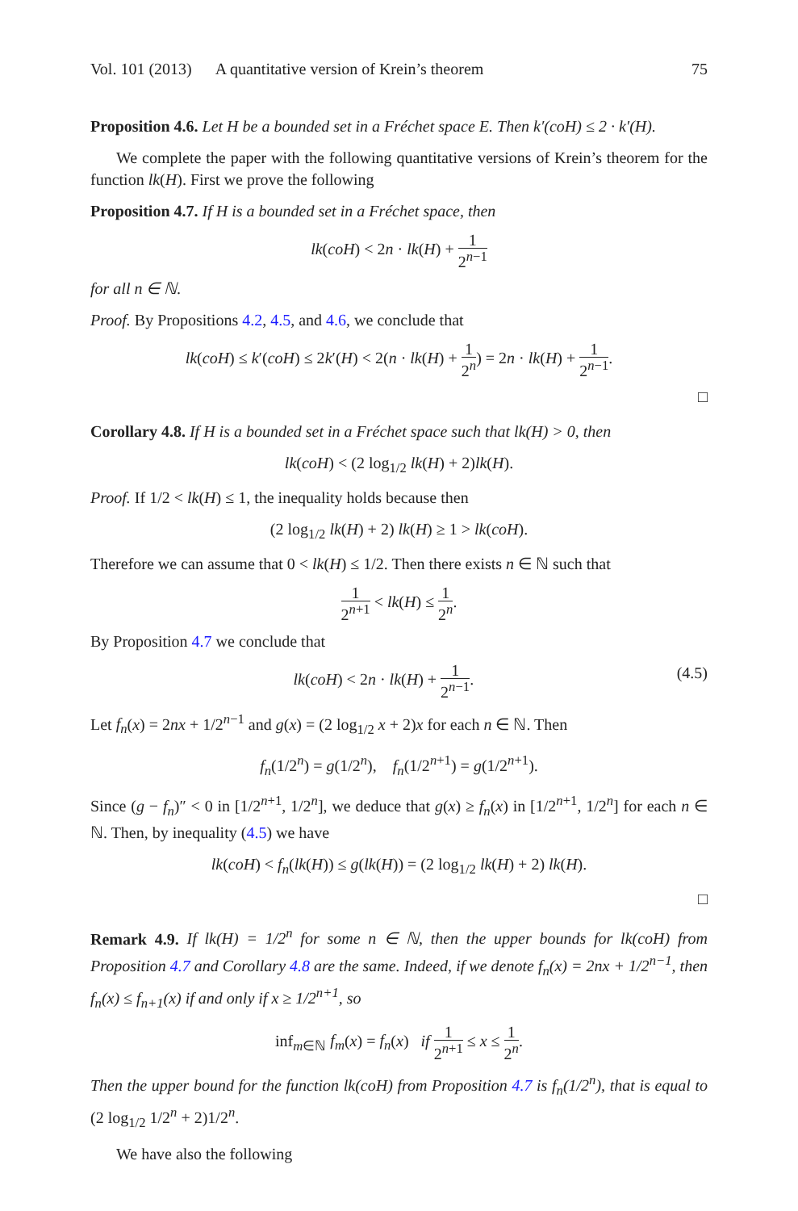Vol. 101 (2013) A quantitative version of Krein’s theorem 75
Proposition 4.6. Let H be a bounded set in a Fréchet space E. Then k′(coH) ≤ 2 · k′(H).
We complete the paper with the following quantitative versions of Krein’s theorem for the function lk(H). First we prove the following
Proposition 4.7. If H is a bounded set in a Fréchet space, then
lk(coH) < 2n · lk(H) + 1 2<sup>n−1</sup>
for all n ∈ ℕ.
Proof. By Propositions 4.2, 4.5, and 4.6, we conclude that
lk(coH) ≤ k′(coH) ≤ 2k′(H) < 2(n · lk(H) + 1 2<sup>n</sup>) = 2n · lk(H) + 1 2<sup>n−1</sup>.
□
Corollary 4.8. If H is a bounded set in a Fréchet space such that lk(H) > 0, then
lk(coH) < (2 log<sub>1/2</sub> lk(H) + 2)lk(H).
Proof. If 1/2 < lk(H) ≤ 1, the inequality holds because then
(2 log<sub>1/2</sub> lk(H) + 2) lk(H) ≥ 1 > lk(coH).
Therefore we can assume that 0 < lk(H) ≤ 1/2. Then there exists n ∈ ℕ such that
1 2<sup>n+1</sup> < lk(H) ≤ 1 2<sup>n</sup>.
By Proposition 4.7 we conclude that
(4.5) lk(coH) < 2n · lk(H) + 1 2<sup>n−1</sup>.
Let f<sub>n</sub>(x) = 2nx + 1/2<sup>n−1</sup> and g(x) = (2 log<sub>1/2</sub> x + 2)x for each n ∈ ℕ. Then
f<sub>n</sub>(1/2<sup>n</sup>) = g(1/2<sup>n</sup>), f<sub>n</sub>(1/2<sup>n+1</sup>) = g(1/2<sup>n+1</sup>).
Since (g − f<sub>n</sub>)″ < 0 in [1/2<sup>n+1</sup>, 1/2<sup>n</sup>], we deduce that g(x) ≥ f<sub>n</sub>(x) in [1/2<sup>n+1</sup>, 1/2<sup>n</sup>] for each n ∈ ℕ. Then, by inequality (4.5) we have
lk(coH) < f<sub>n</sub>(lk(H)) ≤ g(lk(H)) = (2 log<sub>1/2</sub> lk(H) + 2) lk(H).
□
Remark 4.9. If lk(H) = 1/2<sup>n</sup> for some n ∈ ℕ, then the upper bounds for lk(coH) from Proposition 4.7 and Corollary 4.8 are the same. Indeed, if we denote f<sub>n</sub>(x) = 2nx + 1/2<sup>n−1</sup>, then f<sub>n</sub>(x) ≤ f<sub>n+1</sub>(x) if and only if x ≥ 1/2<sup>n+1</sup>, so
inf<sub>m∈ℕ</sub> f<sub>m</sub>(x) = f<sub>n</sub>(x) if 1 2<sup>n+1</sup> ≤ x ≤ 1 2<sup>n</sup>.
Then the upper bound for the function lk(coH) from Proposition 4.7 is f<sub>n</sub>(1/2<sup>n</sup>), that is equal to (2 log<sub>1/2</sub> 1/2<sup>n</sup> + 2)1/2<sup>n</sup>.
We have also the following